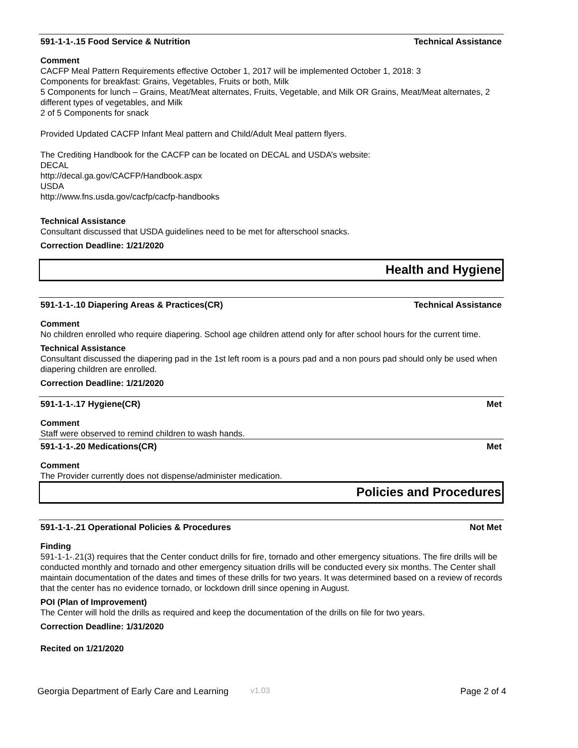591-1-1-.15 Food Service & Nutrition Technical Assistance
Comment
CACFP Meal Pattern Requirements effective October 1, 2017 will be implemented October 1, 2018: 3
Components for breakfast: Grains, Vegetables, Fruits or both, Milk
5 Components for lunch – Grains, Meat/Meat alternates, Fruits, Vegetable, and Milk OR Grains, Meat/Meat alternates, 2 different types of vegetables, and Milk
2 of 5 Components for snack
Provided Updated CACFP Infant Meal pattern and Child/Adult Meal pattern flyers.
The Crediting Handbook for the CACFP can be located on DECAL and USDA’s website:
DECAL
http://decal.ga.gov/CACFP/Handbook.aspx
USDA
http://www.fns.usda.gov/cacfp/cacfp-handbooks
Technical Assistance
Consultant discussed that USDA guidelines need to be met for afterschool snacks.
Correction Deadline: 1/21/2020
Health and Hygiene
591-1-1-.10 Diapering Areas & Practices(CR) Technical Assistance
Comment
No children enrolled who require diapering. School age children attend only for after school hours for the current time.
Technical Assistance
Consultant discussed the diapering pad in the 1st left room is a pours pad and a non pours pad should only be used when diapering children are enrolled.
Correction Deadline: 1/21/2020
591-1-1-.17 Hygiene(CR) Met
Comment
Staff were observed to remind children to wash hands.
591-1-1-.20 Medications(CR) Met
Comment
The Provider currently does not dispense/administer medication.
Policies and Procedures
591-1-1-.21 Operational Policies & Procedures Not Met
Finding
591-1-1-.21(3) requires that the Center conduct drills for fire, tornado and other emergency situations. The fire drills will be conducted monthly and tornado and other emergency situation drills will be conducted every six months. The Center shall maintain documentation of the dates and times of these drills for two years. It was determined based on a review of records that the center has no evidence tornado, or lockdown drill since opening in August.
POI (Plan of Improvement)
The Center will hold the drills as required and keep the documentation of the drills on file for two years.
Correction Deadline: 1/31/2020
Recited on 1/21/2020
Georgia Department of Early Care and Learning v1.03 Page 2 of 4